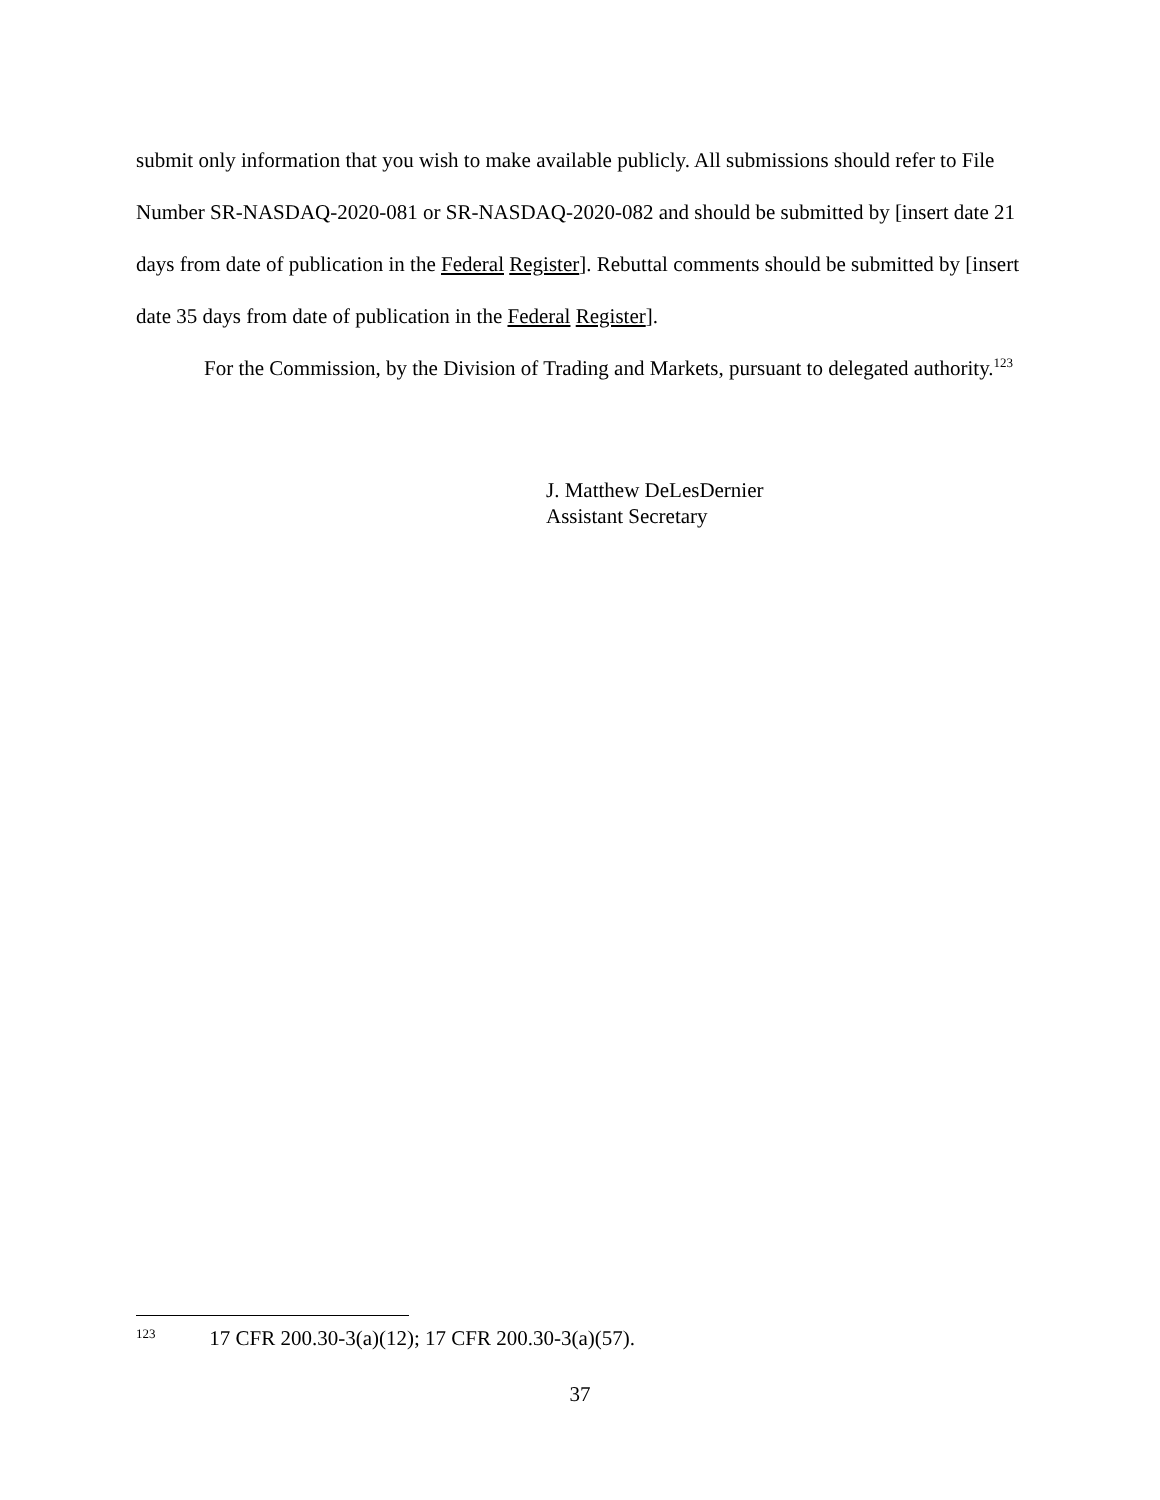submit only information that you wish to make available publicly. All submissions should refer to File Number SR-NASDAQ-2020-081 or SR-NASDAQ-2020-082 and should be submitted by [insert date 21 days from date of publication in the Federal Register]. Rebuttal comments should be submitted by [insert date 35 days from date of publication in the Federal Register].
For the Commission, by the Division of Trading and Markets, pursuant to delegated authority.<sup>123</sup>
J. Matthew DeLesDernier
Assistant Secretary
<sup>123</sup> 17 CFR 200.30-3(a)(12); 17 CFR 200.30-3(a)(57).
37